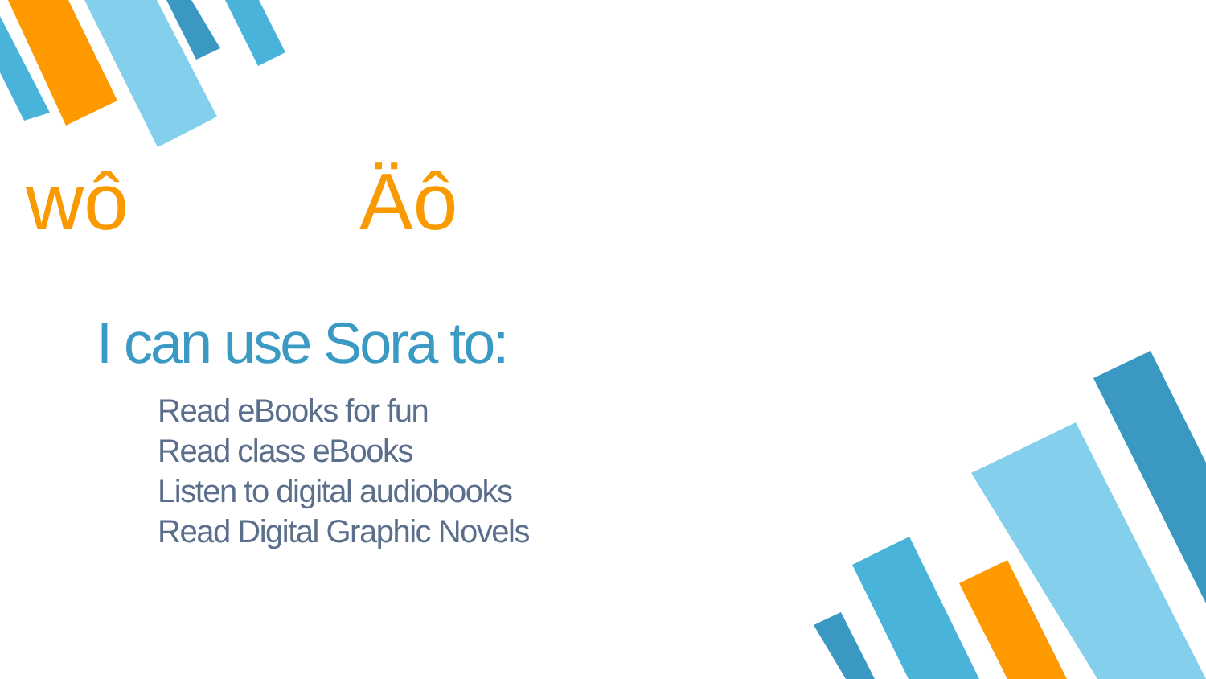wô Äô
I can use Sora to:
Read eBooks for fun
Read class eBooks
Listen to digital audiobooks
Read Digital Graphic Novels